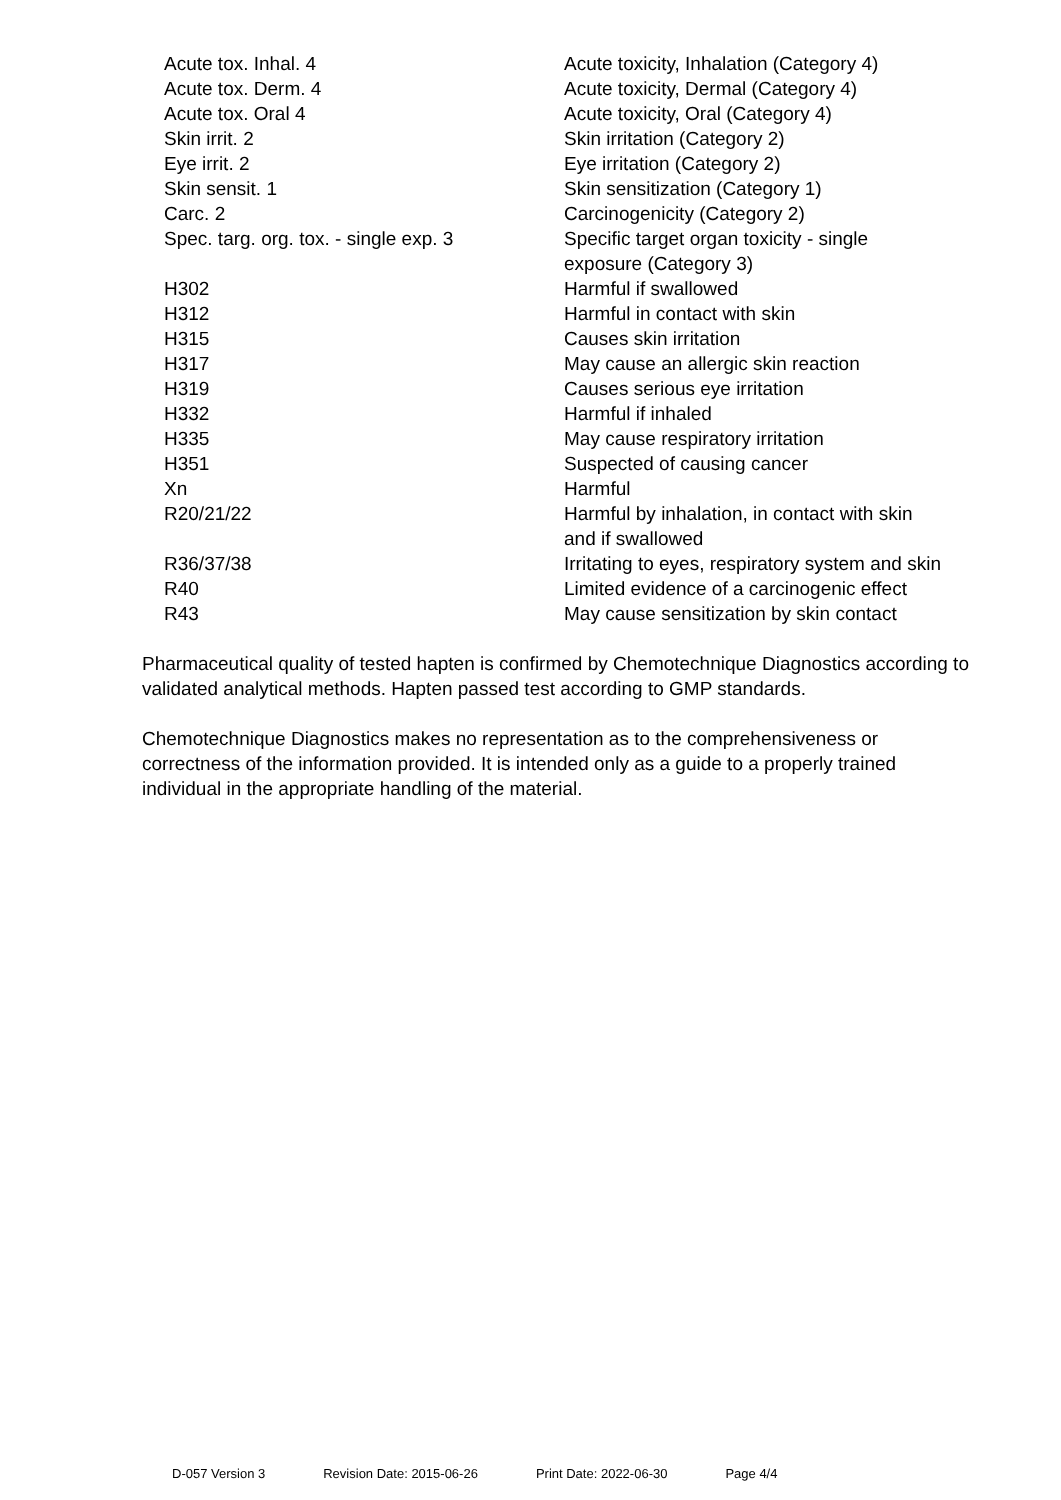| Acute tox. Inhal. 4 | Acute toxicity, Inhalation (Category 4) |
| Acute tox. Derm. 4 | Acute toxicity, Dermal (Category 4) |
| Acute tox. Oral 4 | Acute toxicity, Oral (Category 4) |
| Skin irrit. 2 | Skin irritation (Category 2) |
| Eye irrit. 2 | Eye irritation (Category 2) |
| Skin sensit. 1 | Skin sensitization (Category 1) |
| Carc. 2 | Carcinogenicity (Category 2) |
| Spec. targ. org. tox. - single exp. 3 | Specific target organ toxicity - single exposure (Category 3) |
| H302 | Harmful if swallowed |
| H312 | Harmful in contact with skin |
| H315 | Causes skin irritation |
| H317 | May cause an allergic skin reaction |
| H319 | Causes serious eye irritation |
| H332 | Harmful if inhaled |
| H335 | May cause respiratory irritation |
| H351 | Suspected of causing cancer |
| Xn | Harmful |
| R20/21/22 | Harmful by inhalation, in contact with skin and if swallowed |
| R36/37/38 | Irritating to eyes, respiratory system and skin |
| R40 | Limited evidence of a carcinogenic effect |
| R43 | May cause sensitization by skin contact |
Pharmaceutical quality of tested hapten is confirmed by Chemotechnique Diagnostics according to validated analytical methods. Hapten passed test according to GMP standards.
Chemotechnique Diagnostics makes no representation as to the comprehensiveness or correctness of the information provided. It is intended only as a guide to a properly trained individual in the appropriate handling of the material.
D-057 Version 3 Revision Date: 2015-06-26 Print Date: 2022-06-30 Page 4/4